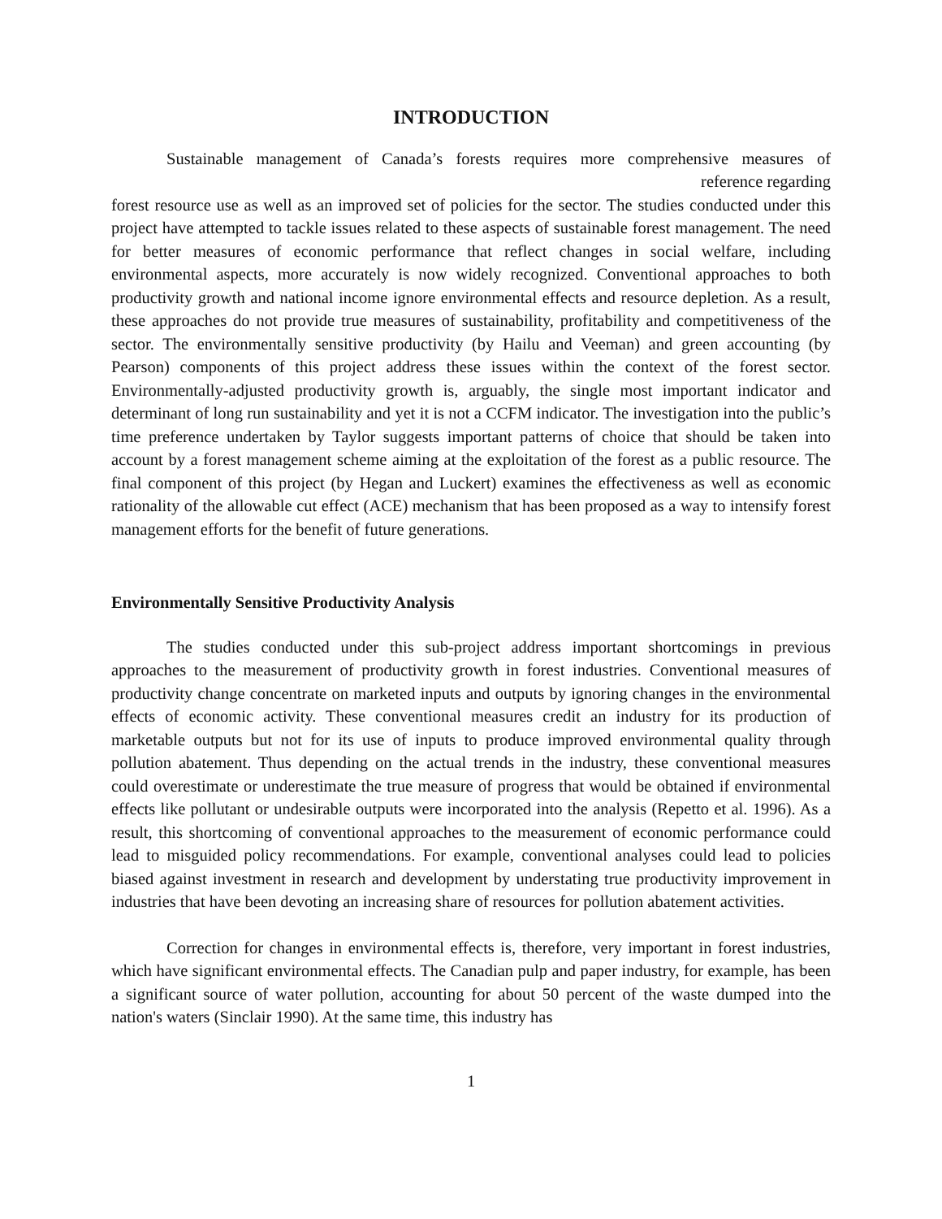INTRODUCTION
Sustainable management of Canada’s forests requires more comprehensive measures of
reference regarding
forest resource use as well as an improved set of policies for the sector. The studies conducted under this project have attempted to tackle issues related to these aspects of sustainable forest management. The need for better measures of economic performance that reflect changes in social welfare, including environmental aspects, more accurately is now widely recognized. Conventional approaches to both productivity growth and national income ignore environmental effects and resource depletion. As a result, these approaches do not provide true measures of sustainability, profitability and competitiveness of the sector. The environmentally sensitive productivity (by Hailu and Veeman) and green accounting (by Pearson) components of this project address these issues within the context of the forest sector. Environmentally-adjusted productivity growth is, arguably, the single most important indicator and determinant of long run sustainability and yet it is not a CCFM indicator. The investigation into the public’s time preference undertaken by Taylor suggests important patterns of choice that should be taken into account by a forest management scheme aiming at the exploitation of the forest as a public resource. The final component of this project (by Hegan and Luckert) examines the effectiveness as well as economic rationality of the allowable cut effect (ACE) mechanism that has been proposed as a way to intensify forest management efforts for the benefit of future generations.
Environmentally Sensitive Productivity Analysis
The studies conducted under this sub-project address important shortcomings in previous approaches to the measurement of productivity growth in forest industries. Conventional measures of productivity change concentrate on marketed inputs and outputs by ignoring changes in the environmental effects of economic activity. These conventional measures credit an industry for its production of marketable outputs but not for its use of inputs to produce improved environmental quality through pollution abatement. Thus depending on the actual trends in the industry, these conventional measures could overestimate or underestimate the true measure of progress that would be obtained if environmental effects like pollutant or undesirable outputs were incorporated into the analysis (Repetto et al. 1996). As a result, this shortcoming of conventional approaches to the measurement of economic performance could lead to misguided policy recommendations. For example, conventional analyses could lead to policies biased against investment in research and development by understating true productivity improvement in industries that have been devoting an increasing share of resources for pollution abatement activities.
Correction for changes in environmental effects is, therefore, very important in forest industries, which have significant environmental effects. The Canadian pulp and paper industry, for example, has been a significant source of water pollution, accounting for about 50 percent of the waste dumped into the nation's waters (Sinclair 1990). At the same time, this industry has
1